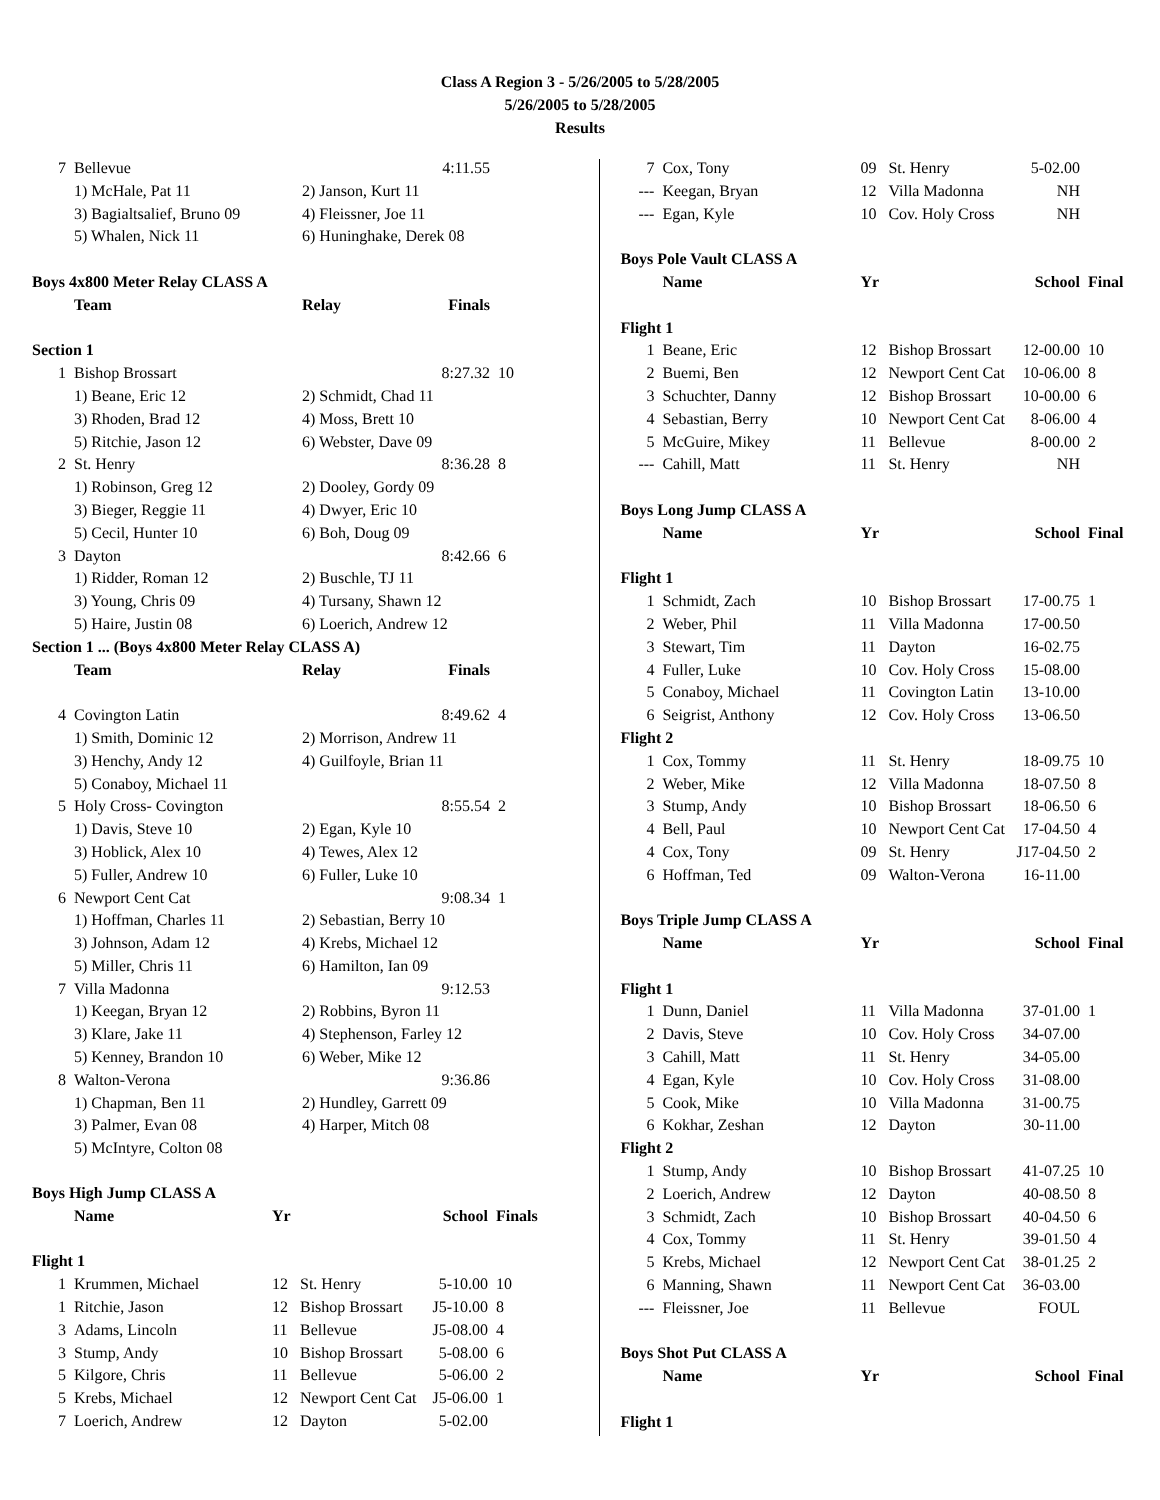Class A Region 3 - 5/26/2005 to 5/28/2005
5/26/2005 to 5/28/2005
Results
| 7 | Bellevue | | 4:11.55 | |
| | 1) McHale, Pat 11 | 2) Janson, Kurt 11 | | |
| | 3) Bagialtsalief, Bruno 09 | 4) Fleissner, Joe 11 | | |
| | 5) Whalen, Nick 11 | 6) Huninghake, Derek 08 | | |
| Boys 4x800 Meter Relay CLASS A | | | | |
| | Team | Relay | Finals | |
| Section 1 | | | | |
| 1 | Bishop Brossart | | 8:27.32 | 10 |
| | 1) Beane, Eric 12 | 2) Schmidt, Chad 11 | | |
| | 3) Rhoden, Brad 12 | 4) Moss, Brett 10 | | |
| | 5) Ritchie, Jason 12 | 6) Webster, Dave 09 | | |
| 2 | St. Henry | | 8:36.28 | 8 |
| | 1) Robinson, Greg 12 | 2) Dooley, Gordy 09 | | |
| | 3) Bieger, Reggie 11 | 4) Dwyer, Eric 10 | | |
| | 5) Cecil, Hunter 10 | 6) Boh, Doug 09 | | |
| 3 | Dayton | | 8:42.66 | 6 |
| | 1) Ridder, Roman 12 | 2) Buschle, TJ 11 | | |
| | 3) Young, Chris 09 | 4) Tursany, Shawn 12 | | |
| | 5) Haire, Justin 08 | 6) Loerich, Andrew 12 | | |
| Section 1 ... (Boys 4x800 Meter Relay CLASS A) | | | | |
| | Team | Relay | Finals | |
| 4 | Covington Latin | | 8:49.62 | 4 |
| | 1) Smith, Dominic 12 | 2) Morrison, Andrew 11 | | |
| | 3) Henchy, Andy 12 | 4) Guilfoyle, Brian 11 | | |
| | 5) Conaboy, Michael 11 | | | |
| 5 | Holy Cross- Covington | | 8:55.54 | 2 |
| | 1) Davis, Steve 10 | 2) Egan, Kyle 10 | | |
| | 3) Hoblick, Alex 10 | 4) Tewes, Alex 12 | | |
| | 5) Fuller, Andrew 10 | 6) Fuller, Luke 10 | | |
| 6 | Newport Cent Cat | | 9:08.34 | 1 |
| | 1) Hoffman, Charles 11 | 2) Sebastian, Berry 10 | | |
| | 3) Johnson, Adam 12 | 4) Krebs, Michael 12 | | |
| | 5) Miller, Chris 11 | 6) Hamilton, Ian 09 | | |
| 7 | Villa Madonna | | 9:12.53 | |
| | 1) Keegan, Bryan 12 | 2) Robbins, Byron 11 | | |
| | 3) Klare, Jake 11 | 4) Stephenson, Farley 12 | | |
| | 5) Kenney, Brandon 10 | 6) Weber, Mike 12 | | |
| 8 | Walton-Verona | | 9:36.86 | |
| | 1) Chapman, Ben 11 | 2) Hundley, Garrett 09 | | |
| | 3) Palmer, Evan 08 | 4) Harper, Mitch 08 | | |
| | 5) McIntyre, Colton 08 | | | |
| Boys High Jump CLASS A | | | | | |
| | Name | Yr | | School | Finals |
| Flight 1 | | | | | |
| 1 | Krummen, Michael | 12 | St. Henry | 5-10.00 | 10 |
| 1 | Ritchie, Jason | 12 | Bishop Brossart | J5-10.00 | 8 |
| 3 | Adams, Lincoln | 11 | Bellevue | J5-08.00 | 4 |
| 3 | Stump, Andy | 10 | Bishop Brossart | 5-08.00 | 6 |
| 5 | Kilgore, Chris | 11 | Bellevue | 5-06.00 | 2 |
| 5 | Krebs, Michael | 12 | Newport Cent Cat | J5-06.00 | 1 |
| 7 | Loerich, Andrew | 12 | Dayton | 5-02.00 | |
| 7 | Cox, Tony | 09 | St. Henry | 5-02.00 | |
| --- | Keegan, Bryan | 12 | Villa Madonna | NH | |
| --- | Egan, Kyle | 10 | Cov. Holy Cross | NH | |
| Boys Pole Vault CLASS A | | | | | |
| | Name | Yr | | School | Final |
| Flight 1 | | | | | |
| 1 | Beane, Eric | 12 | Bishop Brossart | 12-00.00 | 10 |
| 2 | Buemi, Ben | 12 | Newport Cent Cat | 10-06.00 | 8 |
| 3 | Schuchter, Danny | 12 | Bishop Brossart | 10-00.00 | 6 |
| 4 | Sebastian, Berry | 10 | Newport Cent Cat | 8-06.00 | 4 |
| 5 | McGuire, Mikey | 11 | Bellevue | 8-00.00 | 2 |
| --- | Cahill, Matt | 11 | St. Henry | NH | |
| Boys Long Jump CLASS A | | | | | |
| | Name | Yr | | School | Final |
| Flight 1 | | | | | |
| 1 | Schmidt, Zach | 10 | Bishop Brossart | 17-00.75 | 1 |
| 2 | Weber, Phil | 11 | Villa Madonna | 17-00.50 | |
| 3 | Stewart, Tim | 11 | Dayton | 16-02.75 | |
| 4 | Fuller, Luke | 10 | Cov. Holy Cross | 15-08.00 | |
| 5 | Conaboy, Michael | 11 | Covington Latin | 13-10.00 | |
| 6 | Seigrist, Anthony | 12 | Cov. Holy Cross | 13-06.50 | |
| Flight 2 | | | | | |
| 1 | Cox, Tommy | 11 | St. Henry | 18-09.75 | 10 |
| 2 | Weber, Mike | 12 | Villa Madonna | 18-07.50 | 8 |
| 3 | Stump, Andy | 10 | Bishop Brossart | 18-06.50 | 6 |
| 4 | Bell, Paul | 10 | Newport Cent Cat | 17-04.50 | 4 |
| 4 | Cox, Tony | 09 | St. Henry | J17-04.50 | 2 |
| 6 | Hoffman, Ted | 09 | Walton-Verona | 16-11.00 | |
| Boys Triple Jump CLASS A | | | | | |
| | Name | Yr | | School | Final |
| Flight 1 | | | | | |
| 1 | Dunn, Daniel | 11 | Villa Madonna | 37-01.00 | 1 |
| 2 | Davis, Steve | 10 | Cov. Holy Cross | 34-07.00 | |
| 3 | Cahill, Matt | 11 | St. Henry | 34-05.00 | |
| 4 | Egan, Kyle | 10 | Cov. Holy Cross | 31-08.00 | |
| 5 | Cook, Mike | 10 | Villa Madonna | 31-00.75 | |
| 6 | Kokhar, Zeshan | 12 | Dayton | 30-11.00 | |
| Flight 2 | | | | | |
| 1 | Stump, Andy | 10 | Bishop Brossart | 41-07.25 | 10 |
| 2 | Loerich, Andrew | 12 | Dayton | 40-08.50 | 8 |
| 3 | Schmidt, Zach | 10 | Bishop Brossart | 40-04.50 | 6 |
| 4 | Cox, Tommy | 11 | St. Henry | 39-01.50 | 4 |
| 5 | Krebs, Michael | 12 | Newport Cent Cat | 38-01.25 | 2 |
| 6 | Manning, Shawn | 11 | Newport Cent Cat | 36-03.00 | |
| --- | Fleissner, Joe | 11 | Bellevue | FOUL | |
| Boys Shot Put CLASS A | | | | | |
| | Name | Yr | | School | Final |
| Flight 1 | | | | | |